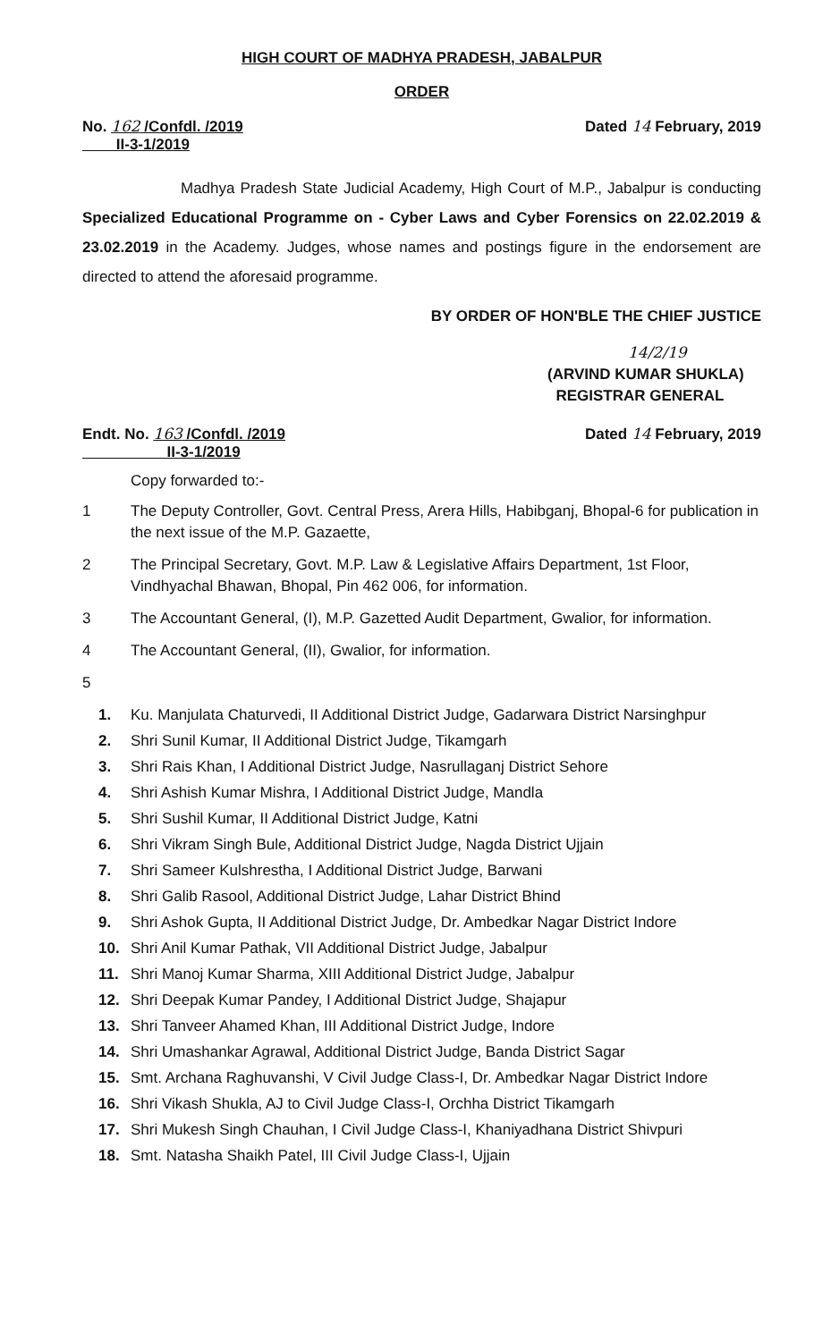HIGH COURT OF MADHYA PRADESH, JABALPUR
ORDER
No. 162 /Confdl. /2019
II-3-1/2019
Dated 14 February, 2019
Madhya Pradesh State Judicial Academy, High Court of M.P., Jabalpur is conducting Specialized Educational Programme on - Cyber Laws and Cyber Forensics on 22.02.2019 & 23.02.2019 in the Academy. Judges, whose names and postings figure in the endorsement are directed to attend the aforesaid programme.
BY ORDER OF HON'BLE THE CHIEF JUSTICE
14/2/19
(ARVIND KUMAR SHUKLA)
REGISTRAR GENERAL
Endt. No. 163 /Confdl. /2019
II-3-1/2019
Dated 14 February, 2019
Copy forwarded to:-
1 The Deputy Controller, Govt. Central Press, Arera Hills, Habibganj, Bhopal-6 for publication in the next issue of the M.P. Gazaette,
2 The Principal Secretary, Govt. M.P. Law & Legislative Affairs Department, 1st Floor, Vindhyachal Bhawan, Bhopal, Pin 462 006, for information.
3 The Accountant General, (I), M.P. Gazetted Audit Department, Gwalior, for information.
4 The Accountant General, (II), Gwalior, for information.
5
1. Ku. Manjulata Chaturvedi, II Additional District Judge, Gadarwara District Narsinghpur
2. Shri Sunil Kumar, II Additional District Judge, Tikamgarh
3. Shri Rais Khan, I Additional District Judge, Nasrullaganj District Sehore
4. Shri Ashish Kumar Mishra, I Additional District Judge, Mandla
5. Shri Sushil Kumar, II Additional District Judge, Katni
6. Shri Vikram Singh Bule, Additional District Judge, Nagda District Ujjain
7. Shri Sameer Kulshrestha, I Additional District Judge, Barwani
8. Shri Galib Rasool, Additional District Judge, Lahar District Bhind
9. Shri Ashok Gupta, II Additional District Judge, Dr. Ambedkar Nagar District Indore
10. Shri Anil Kumar Pathak, VII Additional District Judge, Jabalpur
11. Shri Manoj Kumar Sharma, XIII Additional District Judge, Jabalpur
12. Shri Deepak Kumar Pandey, I Additional District Judge, Shajapur
13. Shri Tanveer Ahamed Khan, III Additional District Judge, Indore
14. Shri Umashankar Agrawal, Additional District Judge, Banda District Sagar
15. Smt. Archana Raghuvanshi, V Civil Judge Class-I, Dr. Ambedkar Nagar District Indore
16. Shri Vikash Shukla, AJ to Civil Judge Class-I, Orchha District Tikamgarh
17. Shri Mukesh Singh Chauhan, I Civil Judge Class-I, Khaniyadhana District Shivpuri
18. Smt. Natasha Shaikh Patel, III Civil Judge Class-I, Ujjain